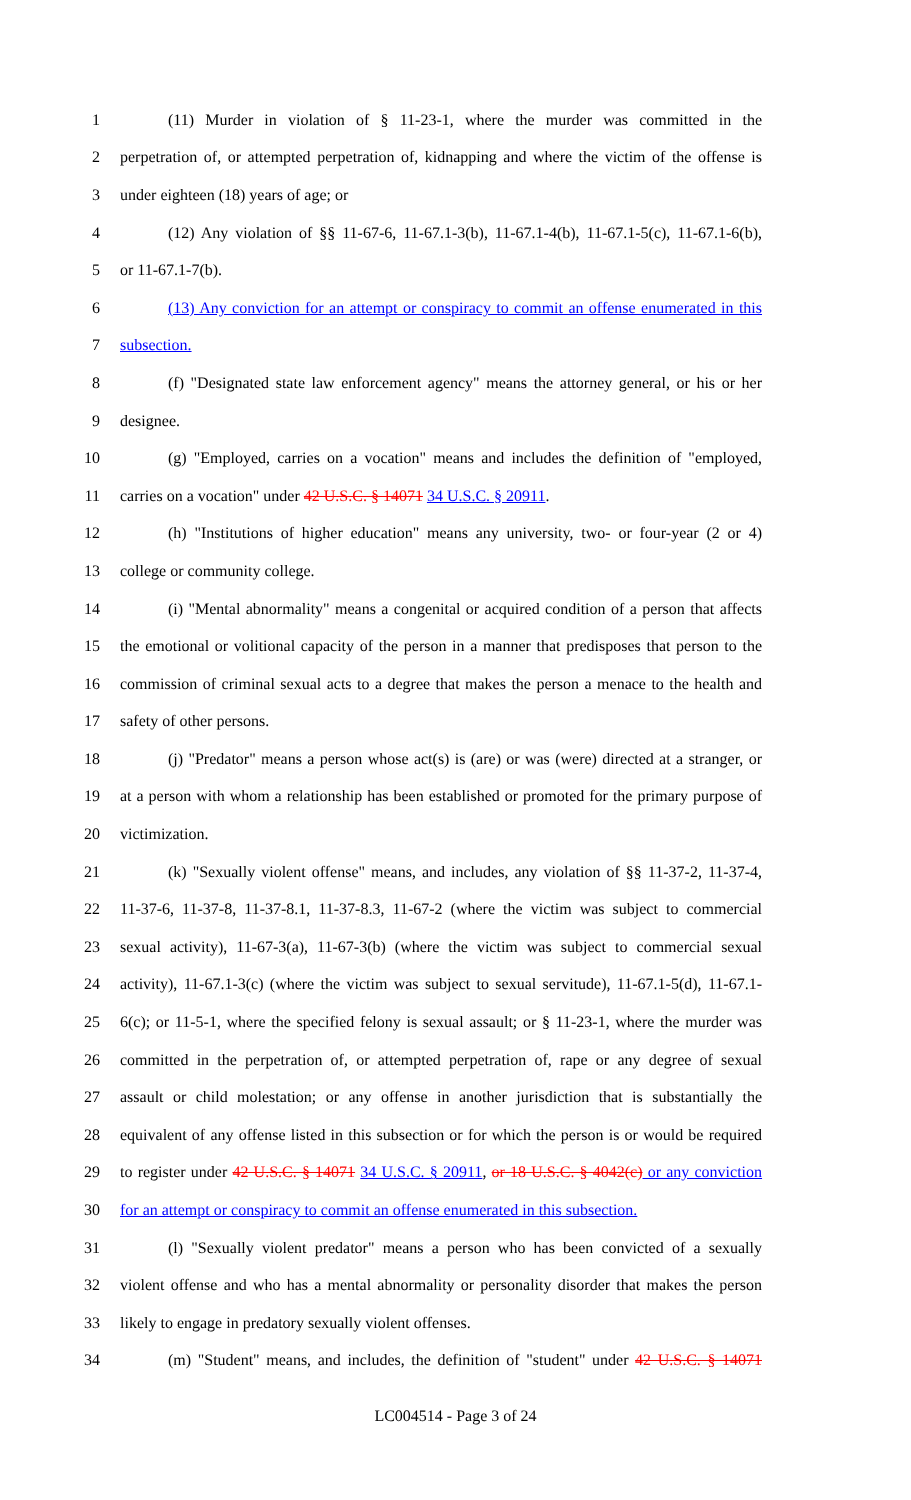1 (11) Murder in violation of § 11-23-1, where the murder was committed in the
2 perpetration of, or attempted perpetration of, kidnapping and where the victim of the offense is
3 under eighteen (18) years of age; or
4 (12) Any violation of §§ 11-67-6, 11-67.1-3(b), 11-67.1-4(b), 11-67.1-5(c), 11-67.1-6(b),
5 or 11-67.1-7(b).
6 (13) Any conviction for an attempt or conspiracy to commit an offense enumerated in this
7 subsection.
8 (f) "Designated state law enforcement agency" means the attorney general, or his or her
9 designee.
10 (g) "Employed, carries on a vocation" means and includes the definition of "employed,
11 carries on a vocation" under 42 U.S.C. § 14071 34 U.S.C. § 20911.
12 (h) "Institutions of higher education" means any university, two- or four-year (2 or 4)
13 college or community college.
14 (i) "Mental abnormality" means a congenital or acquired condition of a person that affects
15 the emotional or volitional capacity of the person in a manner that predisposes that person to the
16 commission of criminal sexual acts to a degree that makes the person a menace to the health and
17 safety of other persons.
18 (j) "Predator" means a person whose act(s) is (are) or was (were) directed at a stranger, or
19 at a person with whom a relationship has been established or promoted for the primary purpose of
20 victimization.
21 (k) "Sexually violent offense" means, and includes, any violation of §§ 11-37-2, 11-37-4,
22 11-37-6, 11-37-8, 11-37-8.1, 11-37-8.3, 11-67-2 (where the victim was subject to commercial
23 sexual activity), 11-67-3(a), 11-67-3(b) (where the victim was subject to commercial sexual
24 activity), 11-67.1-3(c) (where the victim was subject to sexual servitude), 11-67.1-5(d), 11-67.1-
25 6(c); or 11-5-1, where the specified felony is sexual assault; or § 11-23-1, where the murder was
26 committed in the perpetration of, or attempted perpetration of, rape or any degree of sexual
27 assault or child molestation; or any offense in another jurisdiction that is substantially the
28 equivalent of any offense listed in this subsection or for which the person is or would be required
29 to register under 42 U.S.C. § 14071 34 U.S.C. § 20911, or 18 U.S.C. § 4042(c) or any conviction
30 for an attempt or conspiracy to commit an offense enumerated in this subsection.
31 (l) "Sexually violent predator" means a person who has been convicted of a sexually
32 violent offense and who has a mental abnormality or personality disorder that makes the person
33 likely to engage in predatory sexually violent offenses.
34 (m) "Student" means, and includes, the definition of "student" under 42 U.S.C. § 14071
LC004514 - Page 3 of 24